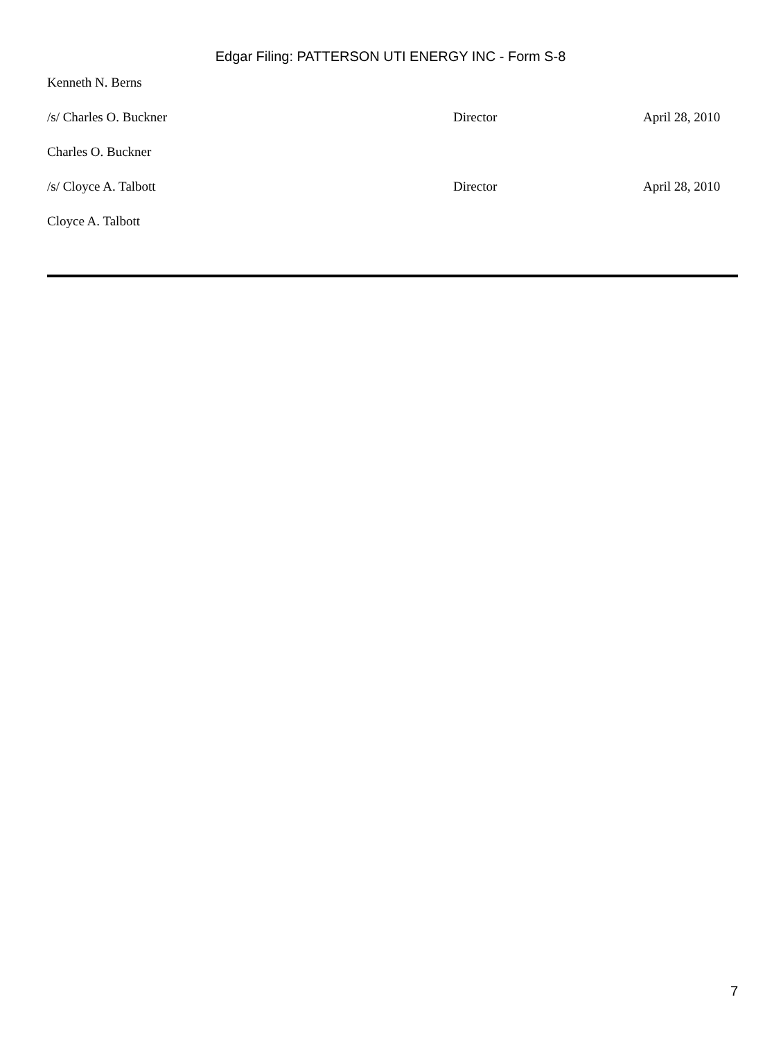Edgar Filing: PATTERSON UTI ENERGY INC - Form S-8
| Kenneth N. Berns | | |
| /s/ Charles O. Buckner | Director | April 28, 2010 |
| Charles O. Buckner | | |
| /s/ Cloyce A. Talbott | Director | April 28, 2010 |
| Cloyce A. Talbott | | |
7